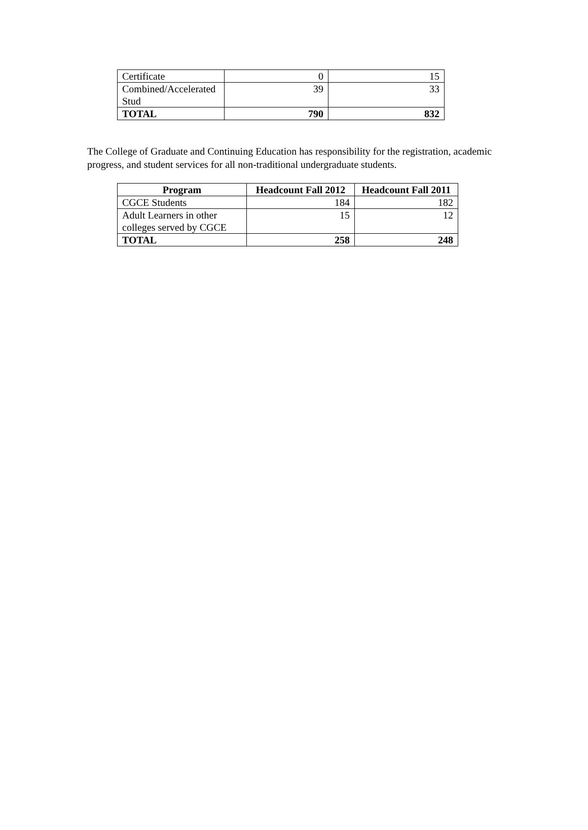| Certificate | 0 | 15 |
| Combined/Accelerated Stud | 39 | 33 |
| TOTAL | 790 | 832 |
The College of Graduate and Continuing Education has responsibility for the registration, academic progress, and student services for all non-traditional undergraduate students.
| Program | Headcount Fall 2012 | Headcount Fall 2011 |
| --- | --- | --- |
| CGCE Students | 184 | 182 |
| Adult Learners in other colleges served by CGCE | 15 | 12 |
| TOTAL | 258 | 248 |